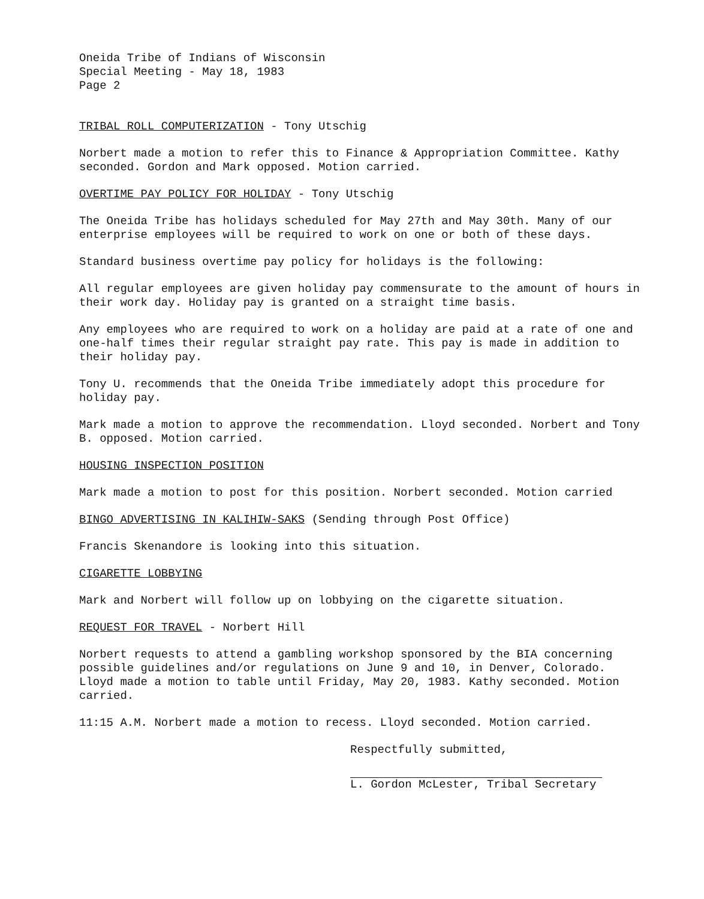Oneida Tribe of Indians of Wisconsin
Special Meeting - May 18, 1983
Page 2
TRIBAL ROLL COMPUTERIZATION - Tony Utschig
Norbert made a motion to refer this to Finance & Appropriation Committee. Kathy seconded. Gordon and Mark opposed. Motion carried.
OVERTIME PAY POLICY FOR HOLIDAY - Tony Utschig
The Oneida Tribe has holidays scheduled for May 27th and May 30th. Many of our enterprise employees will be required to work on one or both of these days.
Standard business overtime pay policy for holidays is the following:
All regular employees are given holiday pay commensurate to the amount of hours in their work day. Holiday pay is granted on a straight time basis.
Any employees who are required to work on a holiday are paid at a rate of one and one-half times their regular straight pay rate. This pay is made in addition to their holiday pay.
Tony U. recommends that the Oneida Tribe immediately adopt this procedure for holiday pay.
Mark made a motion to approve the recommendation. Lloyd seconded. Norbert and Tony B. opposed. Motion carried.
HOUSING INSPECTION POSITION
Mark made a motion to post for this position. Norbert seconded. Motion carried
BINGO ADVERTISING IN KALIHIW-SAKS (Sending through Post Office)
Francis Skenandore is looking into this situation.
CIGARETTE LOBBYING
Mark and Norbert will follow up on lobbying on the cigarette situation.
REQUEST FOR TRAVEL - Norbert Hill
Norbert requests to attend a gambling workshop sponsored by the BIA concerning possible guidelines and/or regulations on June 9 and 10, in Denver, Colorado. Lloyd made a motion to table until Friday, May 20, 1983. Kathy seconded. Motion carried.
11:15 A.M. Norbert made a motion to recess. Lloyd seconded. Motion carried.
Respectfully submitted,
L. Gordon McLester, Tribal Secretary